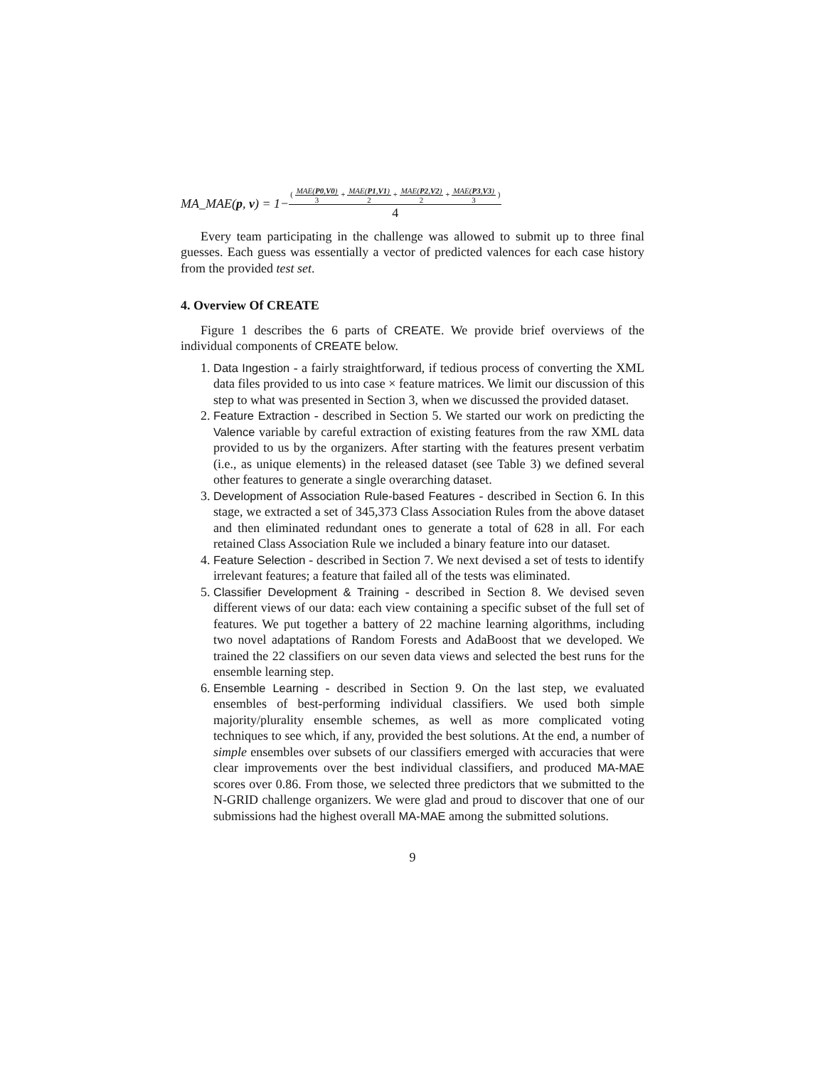MA_MAE(p, v) = 1− ( MAE(P0,V0) 3 + MAE(P1,V1) 2 + MAE(P2,V2) 2 + MAE(P3,V3) 3 ) 4
Every team participating in the challenge was allowed to submit up to three final guesses. Each guess was essentially a vector of predicted valences for each case history from the provided test set.
4. Overview Of CREATE
Figure 1 describes the 6 parts of CREATE. We provide brief overviews of the individual components of CREATE below.
1. Data Ingestion - a fairly straightforward, if tedious process of converting the XML data files provided to us into case × feature matrices. We limit our discussion of this step to what was presented in Section 3, when we discussed the provided dataset.
2. Feature Extraction - described in Section 5. We started our work on predicting the Valence variable by careful extraction of existing features from the raw XML data provided to us by the organizers. After starting with the features present verbatim (i.e., as unique elements) in the released dataset (see Table 3) we defined several other features to generate a single overarching dataset.
3. Development of Association Rule-based Features - described in Section 6. In this stage, we extracted a set of 345,373 Class Association Rules from the above dataset and then eliminated redundant ones to generate a total of 628 in all. For each retained Class Association Rule we included a binary feature into our dataset.
4. Feature Selection - described in Section 7. We next devised a set of tests to identify irrelevant features; a feature that failed all of the tests was eliminated.
5. Classifier Development & Training - described in Section 8. We devised seven different views of our data: each view containing a specific subset of the full set of features. We put together a battery of 22 machine learning algorithms, including two novel adaptations of Random Forests and AdaBoost that we developed. We trained the 22 classifiers on our seven data views and selected the best runs for the ensemble learning step.
6. Ensemble Learning - described in Section 9. On the last step, we evaluated ensembles of best-performing individual classifiers. We used both simple majority/plurality ensemble schemes, as well as more complicated voting techniques to see which, if any, provided the best solutions. At the end, a number of simple ensembles over subsets of our classifiers emerged with accuracies that were clear improvements over the best individual classifiers, and produced MA-MAE scores over 0.86. From those, we selected three predictors that we submitted to the N-GRID challenge organizers. We were glad and proud to discover that one of our submissions had the highest overall MA-MAE among the submitted solutions.
9